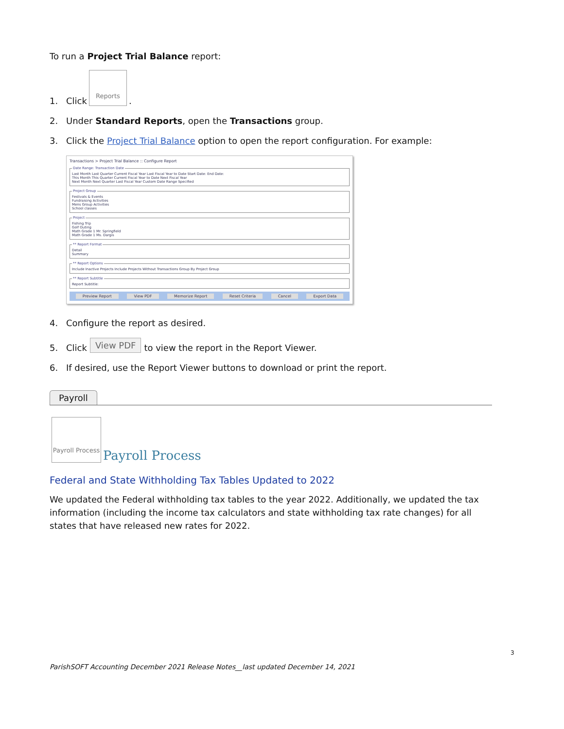To run a Project Trial Balance report:
1. Click
Reports.
2. Under Standard Reports, open the Transactions group.
3. Click the Project Trial Balance option to open the report configuration. For example:
Transactions > Project Trial Balance :: Configure Report
Date Range: Transaction DateLast Month Last Quarter Current Fiscal Year Last Fiscal Year to Date Start Date: End Date:
This Month This Quarter Current Fiscal Year to Date Next Fiscal Year
Next Month Next Quarter Last Fiscal Year Custom Date Range Specified Project GroupFestivals & Events
Fundraising Activities
Mens Group Activities
School classes ProjectFishing Trip
Golf Outing
Math Grade 1 Mr. Springfield
Math Grade 1 Ms. Dargis ** Report FormatDetail
Summary ** Report OptionsInclude Inactive Projects Include Projects Without Transactions Group By Project Group ** Report SubtitleReport Subtitle:
Preview Report View PDF Memorize Report Reset Criteria Cancel Export Data
4. Configure the report as desired.
5. Click View PDF to view the report in the Report Viewer.
6. If desired, use the Report Viewer buttons to download or print the report.
Payroll
Payroll Process
Payroll Process
Federal and State Withholding Tax Tables Updated to 2022
We updated the Federal withholding tax tables to the year 2022. Additionally, we updated the tax information (including the income tax calculators and state withholding tax rate changes) for all states that have released new rates for 2022.
3
ParishSOFT Accounting December 2021 Release Notes__last updated December 14, 2021